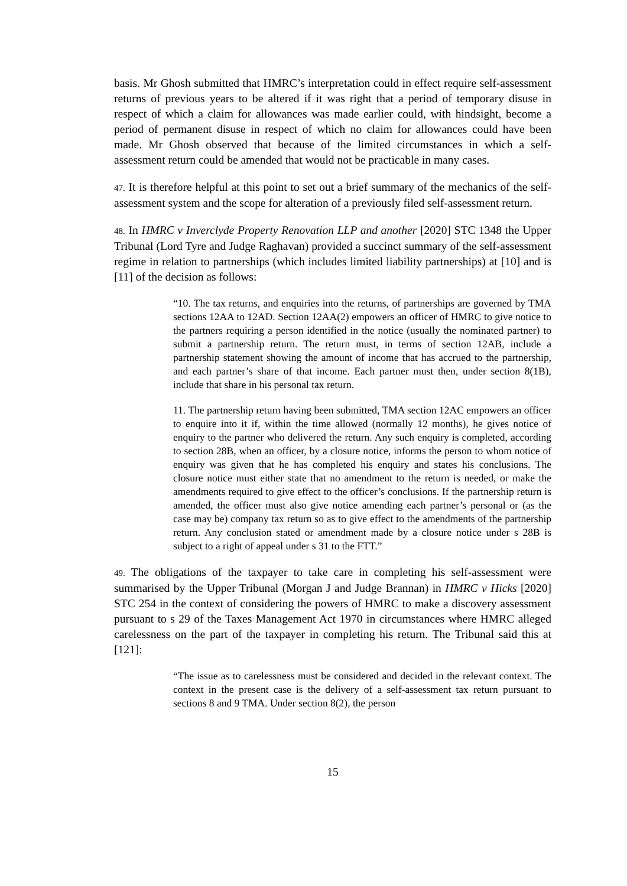basis. Mr Ghosh submitted that HMRC’s interpretation could in effect require self-assessment returns of previous years to be altered if it was right that a period of temporary disuse in respect of which a claim for allowances was made earlier could, with hindsight, become a period of permanent disuse in respect of which no claim for allowances could have been made. Mr Ghosh observed that because of the limited circumstances in which a self-assessment return could be amended that would not be practicable in many cases.
47. It is therefore helpful at this point to set out a brief summary of the mechanics of the self-assessment system and the scope for alteration of a previously filed self-assessment return.
48. In HMRC v Inverclyde Property Renovation LLP and another [2020] STC 1348 the Upper Tribunal (Lord Tyre and Judge Raghavan) provided a succinct summary of the self-assessment regime in relation to partnerships (which includes limited liability partnerships) at [10] and is [11] of the decision as follows:
“10. The tax returns, and enquiries into the returns, of partnerships are governed by TMA sections 12AA to 12AD. Section 12AA(2) empowers an officer of HMRC to give notice to the partners requiring a person identified in the notice (usually the nominated partner) to submit a partnership return. The return must, in terms of section 12AB, include a partnership statement showing the amount of income that has accrued to the partnership, and each partner’s share of that income. Each partner must then, under section 8(1B), include that share in his personal tax return.
11. The partnership return having been submitted, TMA section 12AC empowers an officer to enquire into it if, within the time allowed (normally 12 months), he gives notice of enquiry to the partner who delivered the return. Any such enquiry is completed, according to section 28B, when an officer, by a closure notice, informs the person to whom notice of enquiry was given that he has completed his enquiry and states his conclusions. The closure notice must either state that no amendment to the return is needed, or make the amendments required to give effect to the officer’s conclusions. If the partnership return is amended, the officer must also give notice amending each partner’s personal or (as the case may be) company tax return so as to give effect to the amendments of the partnership return. Any conclusion stated or amendment made by a closure notice under s 28B is subject to a right of appeal under s 31 to the FTT.”
49. The obligations of the taxpayer to take care in completing his self-assessment were summarised by the Upper Tribunal (Morgan J and Judge Brannan) in HMRC v Hicks [2020] STC 254 in the context of considering the powers of HMRC to make a discovery assessment pursuant to s 29 of the Taxes Management Act 1970 in circumstances where HMRC alleged carelessness on the part of the taxpayer in completing his return. The Tribunal said this at [121]:
“The issue as to carelessness must be considered and decided in the relevant context. The context in the present case is the delivery of a self-assessment tax return pursuant to sections 8 and 9 TMA. Under section 8(2), the person
15